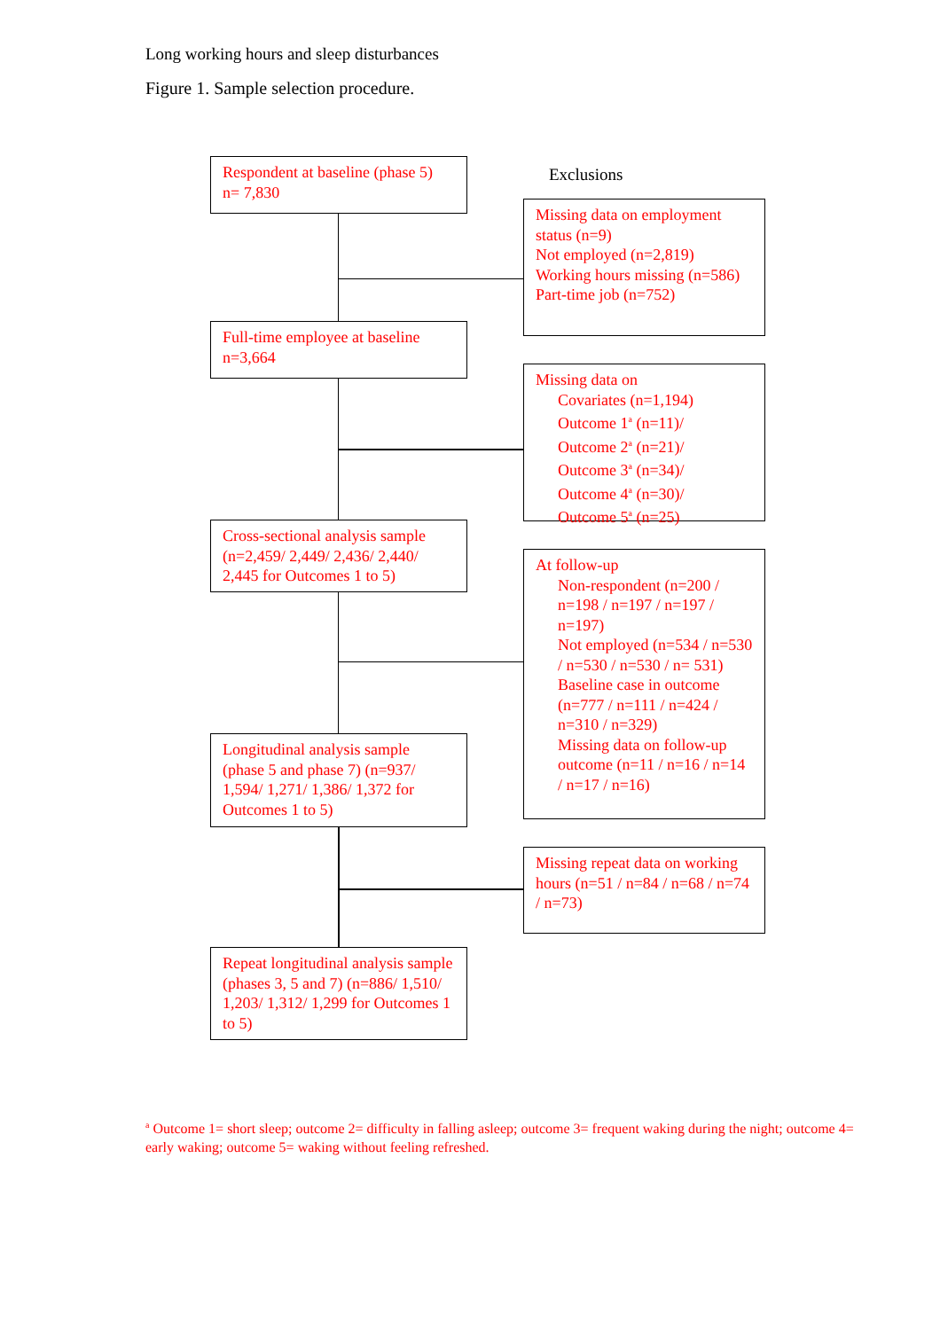Long working hours and sleep disturbances
Figure 1. Sample selection procedure.
Respondent at baseline (phase 5)
n= 7,830
Exclusions
Missing data on employment status (n=9)
Not employed (n=2,819)
Working hours missing (n=586)
Part-time job (n=752)
Full-time employee at baseline
n=3,664
Missing data on
Covariates (n=1,194)
Outcome 1<sup>a</sup> (n=11)/
Outcome 2<sup>a</sup> (n=21)/
Outcome 3<sup>a</sup> (n=34)/
Outcome 4<sup>a</sup> (n=30)/
Outcome 5<sup>a</sup> (n=25)
Cross-sectional analysis sample (n=2,459/ 2,449/ 2,436/ 2,440/ 2,445 for Outcomes 1 to 5)
At follow-up
Non-respondent (n=200 / n=198 / n=197 / n=197 / n=197)
Not employed (n=534 / n=530 / n=530 / n=530 / n= 531)
Baseline case in outcome (n=777 / n=111 / n=424 / n=310 / n=329)
Missing data on follow-up outcome (n=11 / n=16 / n=14 / n=17 / n=16)
Longitudinal analysis sample (phase 5 and phase 7) (n=937/ 1,594/ 1,271/ 1,386/ 1,372 for Outcomes 1 to 5)
Missing repeat data on working hours (n=51 / n=84 / n=68 / n=74 / n=73)
Repeat longitudinal analysis sample (phases 3, 5 and 7) (n=886/ 1,510/ 1,203/ 1,312/ 1,299 for Outcomes 1 to 5)
<sup>a</sup> Outcome 1= short sleep; outcome 2= difficulty in falling asleep; outcome 3= frequent waking during the night; outcome 4= early waking; outcome 5= waking without feeling refreshed.